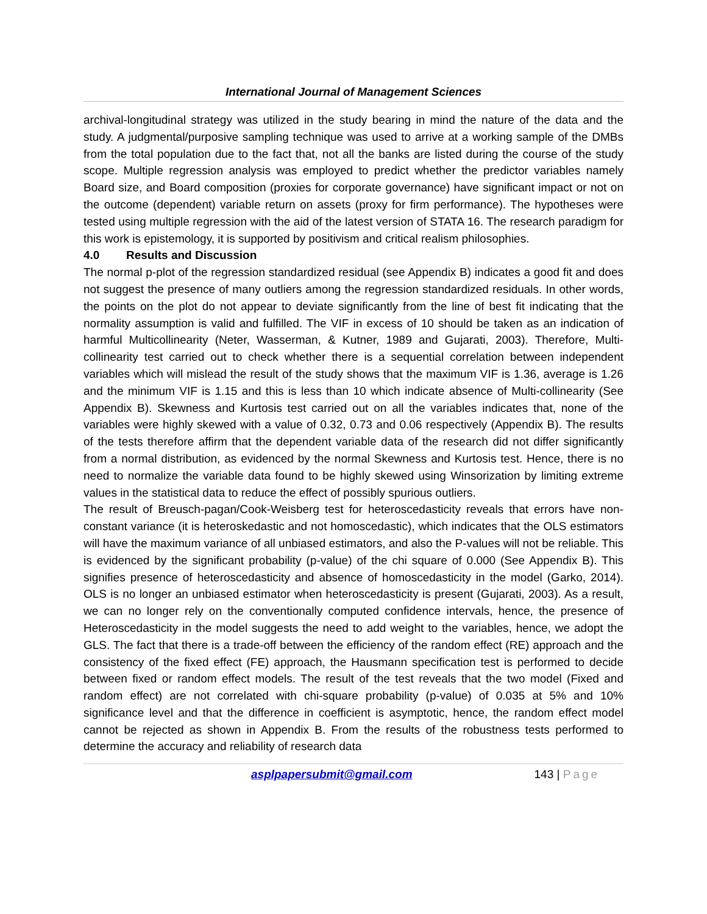International Journal of Management Sciences
archival-longitudinal strategy was utilized in the study bearing in mind the nature of the data and the study. A judgmental/purposive sampling technique was used to arrive at a working sample of the DMBs from the total population due to the fact that, not all the banks are listed during the course of the study scope. Multiple regression analysis was employed to predict whether the predictor variables namely Board size, and Board composition (proxies for corporate governance) have significant impact or not on the outcome (dependent) variable return on assets (proxy for firm performance). The hypotheses were tested using multiple regression with the aid of the latest version of STATA 16. The research paradigm for this work is epistemology, it is supported by positivism and critical realism philosophies.
4.0 Results and Discussion
The normal p-plot of the regression standardized residual (see Appendix B) indicates a good fit and does not suggest the presence of many outliers among the regression standardized residuals. In other words, the points on the plot do not appear to deviate significantly from the line of best fit indicating that the normality assumption is valid and fulfilled. The VIF in excess of 10 should be taken as an indication of harmful Multicollinearity (Neter, Wasserman, & Kutner, 1989 and Gujarati, 2003). Therefore, Multi-collinearity test carried out to check whether there is a sequential correlation between independent variables which will mislead the result of the study shows that the maximum VIF is 1.36, average is 1.26 and the minimum VIF is 1.15 and this is less than 10 which indicate absence of Multi-collinearity (See Appendix B). Skewness and Kurtosis test carried out on all the variables indicates that, none of the variables were highly skewed with a value of 0.32, 0.73 and 0.06 respectively (Appendix B). The results of the tests therefore affirm that the dependent variable data of the research did not differ significantly from a normal distribution, as evidenced by the normal Skewness and Kurtosis test. Hence, there is no need to normalize the variable data found to be highly skewed using Winsorization by limiting extreme values in the statistical data to reduce the effect of possibly spurious outliers.
The result of Breusch-pagan/Cook-Weisberg test for heteroscedasticity reveals that errors have non-constant variance (it is heteroskedastic and not homoscedastic), which indicates that the OLS estimators will have the maximum variance of all unbiased estimators, and also the P-values will not be reliable. This is evidenced by the significant probability (p-value) of the chi square of 0.000 (See Appendix B). This signifies presence of heteroscedasticity and absence of homoscedasticity in the model (Garko, 2014). OLS is no longer an unbiased estimator when heteroscedasticity is present (Gujarati, 2003). As a result, we can no longer rely on the conventionally computed confidence intervals, hence, the presence of Heteroscedasticity in the model suggests the need to add weight to the variables, hence, we adopt the GLS. The fact that there is a trade-off between the efficiency of the random effect (RE) approach and the consistency of the fixed effect (FE) approach, the Hausmann specification test is performed to decide between fixed or random effect models. The result of the test reveals that the two model (Fixed and random effect) are not correlated with chi-square probability (p-value) of 0.035 at 5% and 10% significance level and that the difference in coefficient is asymptotic, hence, the random effect model cannot be rejected as shown in Appendix B. From the results of the robustness tests performed to determine the accuracy and reliability of research data
asplpapersubmit@gmail.com 143 | Page